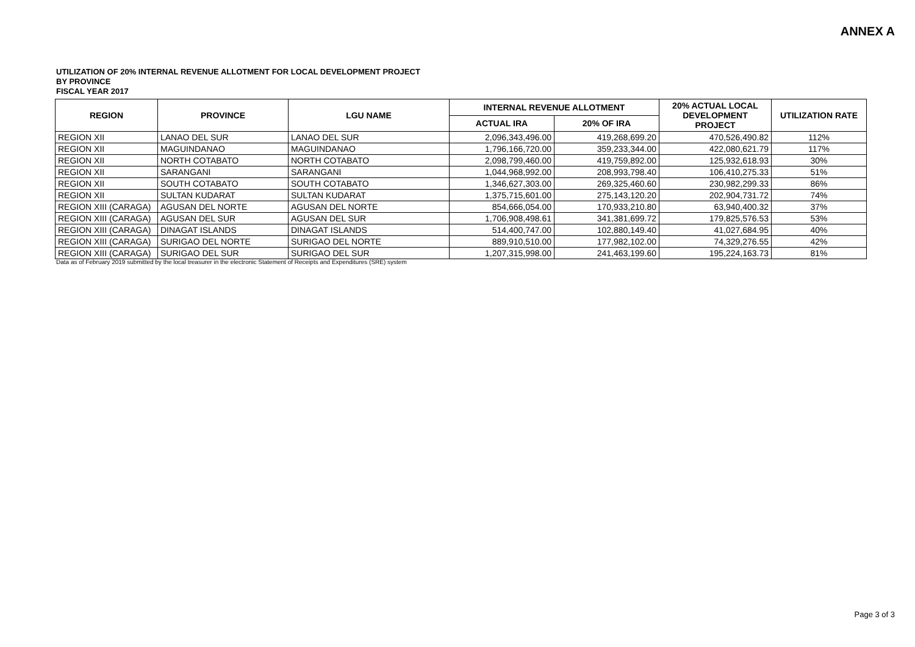ANNEX A
UTILIZATION OF 20% INTERNAL REVENUE ALLOTMENT FOR LOCAL DEVELOPMENT PROJECT
BY PROVINCE
FISCAL YEAR 2017
| REGION | PROVINCE | LGU NAME | INTERNAL REVENUE ALLOTMENT | | 20% ACTUAL LOCAL DEVELOPMENT PROJECT | UTILIZATION RATE |
| --- | --- | --- | --- | --- | --- | --- |
| | | | ACTUAL IRA | 20% OF IRA | | |
| REGION XII | LANAO DEL SUR | LANAO DEL SUR | 2,096,343,496.00 | 419,268,699.20 | 470,526,490.82 | 112% |
| REGION XII | MAGUINDANAO | MAGUINDANAO | 1,796,166,720.00 | 359,233,344.00 | 422,080,621.79 | 117% |
| REGION XII | NORTH COTABATO | NORTH COTABATO | 2,098,799,460.00 | 419,759,892.00 | 125,932,618.93 | 30% |
| REGION XII | SARANGANI | SARANGANI | 1,044,968,992.00 | 208,993,798.40 | 106,410,275.33 | 51% |
| REGION XII | SOUTH COTABATO | SOUTH COTABATO | 1,346,627,303.00 | 269,325,460.60 | 230,982,299.33 | 86% |
| REGION XII | SULTAN KUDARAT | SULTAN KUDARAT | 1,375,715,601.00 | 275,143,120.20 | 202,904,731.72 | 74% |
| REGION XIII (CARAGA) | AGUSAN DEL NORTE | AGUSAN DEL NORTE | 854,666,054.00 | 170,933,210.80 | 63,940,400.32 | 37% |
| REGION XIII (CARAGA) | AGUSAN DEL SUR | AGUSAN DEL SUR | 1,706,908,498.61 | 341,381,699.72 | 179,825,576.53 | 53% |
| REGION XIII (CARAGA) | DINAGAT ISLANDS | DINAGAT ISLANDS | 514,400,747.00 | 102,880,149.40 | 41,027,684.95 | 40% |
| REGION XIII (CARAGA) | SURIGAO DEL NORTE | SURIGAO DEL NORTE | 889,910,510.00 | 177,982,102.00 | 74,329,276.55 | 42% |
| REGION XIII (CARAGA) | SURIGAO DEL SUR | SURIGAO DEL SUR | 1,207,315,998.00 | 241,463,199.60 | 195,224,163.73 | 81% |
Data as of February 2019 submitted by the local treasurer in the electronic Statement of Receipts and Expenditures (SRE) system
Page 3 of 3